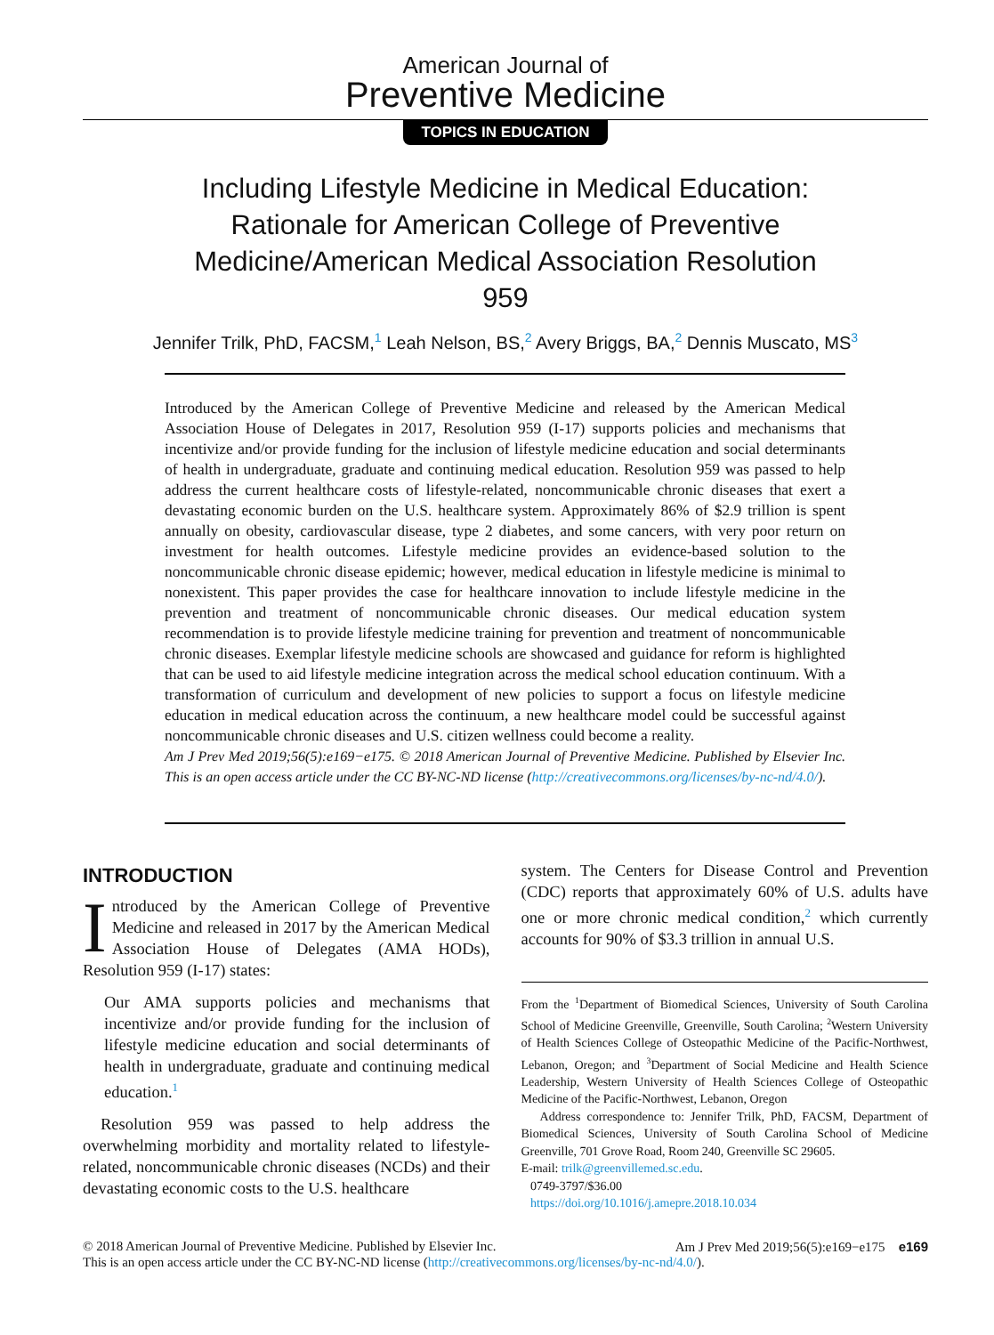American Journal of
Preventive Medicine
TOPICS IN EDUCATION
Including Lifestyle Medicine in Medical Education: Rationale for American College of Preventive Medicine/American Medical Association Resolution 959
Jennifer Trilk, PhD, FACSM,<sup>1</sup> Leah Nelson, BS,<sup>2</sup> Avery Briggs, BA,<sup>2</sup> Dennis Muscato, MS<sup>3</sup>
Introduced by the American College of Preventive Medicine and released by the American Medical Association House of Delegates in 2017, Resolution 959 (I-17) supports policies and mechanisms that incentivize and/or provide funding for the inclusion of lifestyle medicine education and social determinants of health in undergraduate, graduate and continuing medical education. Resolution 959 was passed to help address the current healthcare costs of lifestyle-related, noncommunicable chronic diseases that exert a devastating economic burden on the U.S. healthcare system. Approximately 86% of $2.9 trillion is spent annually on obesity, cardiovascular disease, type 2 diabetes, and some cancers, with very poor return on investment for health outcomes. Lifestyle medicine provides an evidence-based solution to the noncommunicable chronic disease epidemic; however, medical education in lifestyle medicine is minimal to nonexistent. This paper provides the case for healthcare innovation to include lifestyle medicine in the prevention and treatment of noncommunicable chronic diseases. Our medical education system recommendation is to provide lifestyle medicine training for prevention and treatment of noncommunicable chronic diseases. Exemplar lifestyle medicine schools are showcased and guidance for reform is highlighted that can be used to aid lifestyle medicine integration across the medical school education continuum. With a transformation of curriculum and development of new policies to support a focus on lifestyle medicine education in medical education across the continuum, a new healthcare model could be successful against noncommunicable chronic diseases and U.S. citizen wellness could become a reality.
Am J Prev Med 2019;56(5):e169−e175. © 2018 American Journal of Preventive Medicine. Published by Elsevier Inc. This is an open access article under the CC BY-NC-ND license (http://creativecommons.org/licenses/by-nc-nd/4.0/).
INTRODUCTION
Introduced by the American College of Preventive Medicine and released in 2017 by the American Medical Association House of Delegates (AMA HODs), Resolution 959 (I-17) states:
Our AMA supports policies and mechanisms that incentivize and/or provide funding for the inclusion of lifestyle medicine education and social determinants of health in undergraduate, graduate and continuing medical education.<sup>1</sup>
Resolution 959 was passed to help address the overwhelming morbidity and mortality related to lifestyle-related, noncommunicable chronic diseases (NCDs) and their devastating economic costs to the U.S. healthcare
system. The Centers for Disease Control and Prevention (CDC) reports that approximately 60% of U.S. adults have one or more chronic medical condition,<sup>2</sup> which currently accounts for 90% of $3.3 trillion in annual U.S.
From the <sup>1</sup>Department of Biomedical Sciences, University of South Carolina School of Medicine Greenville, Greenville, South Carolina; <sup>2</sup>Western University of Health Sciences College of Osteopathic Medicine of the Pacific-Northwest, Lebanon, Oregon; and <sup>3</sup>Department of Social Medicine and Health Science Leadership, Western University of Health Sciences College of Osteopathic Medicine of the Pacific-Northwest, Lebanon, Oregon
Address correspondence to: Jennifer Trilk, PhD, FACSM, Department of Biomedical Sciences, University of South Carolina School of Medicine Greenville, 701 Grove Road, Room 240, Greenville SC 29605.
E-mail: trilk@greenvillemed.sc.edu.
0749-3797/$36.00
https://doi.org/10.1016/j.amepre.2018.10.034
© 2018 American Journal of Preventive Medicine. Published by Elsevier Inc. Am J Prev Med 2019;56(5):e169−e175 e169
This is an open access article under the CC BY-NC-ND license (http://creativecommons.org/licenses/by-nc-nd/4.0/).